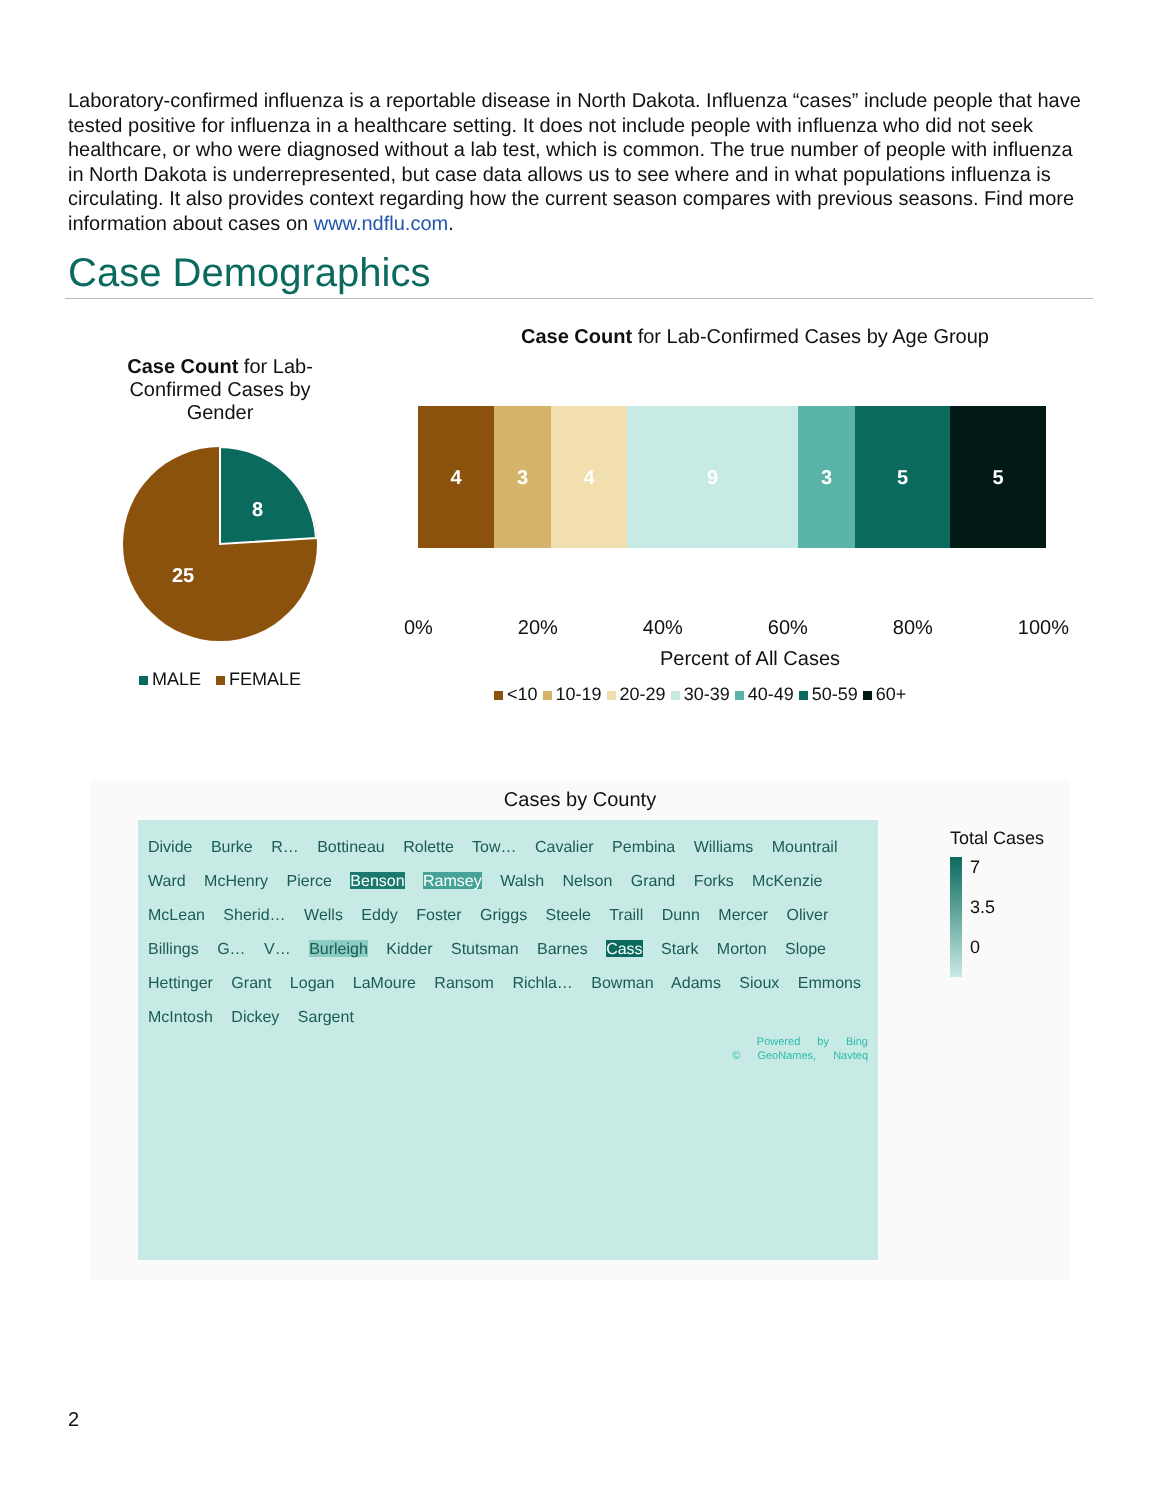Laboratory-confirmed influenza is a reportable disease in North Dakota. Influenza “cases” include people that have tested positive for influenza in a healthcare setting. It does not include people with influenza who did not seek healthcare, or who were diagnosed without a lab test, which is common. The true number of people with influenza in North Dakota is underrepresented, but case data allows us to see where and in what populations influenza is circulating. It also provides context regarding how the current season compares with previous seasons. Find more information about cases on www.ndflu.com.
Case Demographics
Case Count for Lab-Confirmed Cases by Gender
8
25
MALE FEMALE
Case Count for Lab-Confirmed Cases by Age Group
4349355
0% 20% 40% 60% 80% 100%
Percent of All Cases
<10 10-19 20-29 30-39 40-49 50-59 60+
Cases by County
Divide Burke R… Bottineau Rolette Tow… Cavalier Pembina Williams Mountrail Ward McHenry Pierce Benson Ramsey Walsh Nelson Grand Forks McKenzie McLean Sherid… Wells Eddy Foster Griggs Steele Traill Dunn Mercer Oliver Billings G… V… Burleigh Kidder Stutsman Barnes Cass Stark Morton Slope Hettinger Grant Logan LaMoure Ransom Richla… Bowman Adams Sioux Emmons McIntosh Dickey Sargent
Powered by Bing
© GeoNames, Navteq
Total Cases
7
3.5
0
2